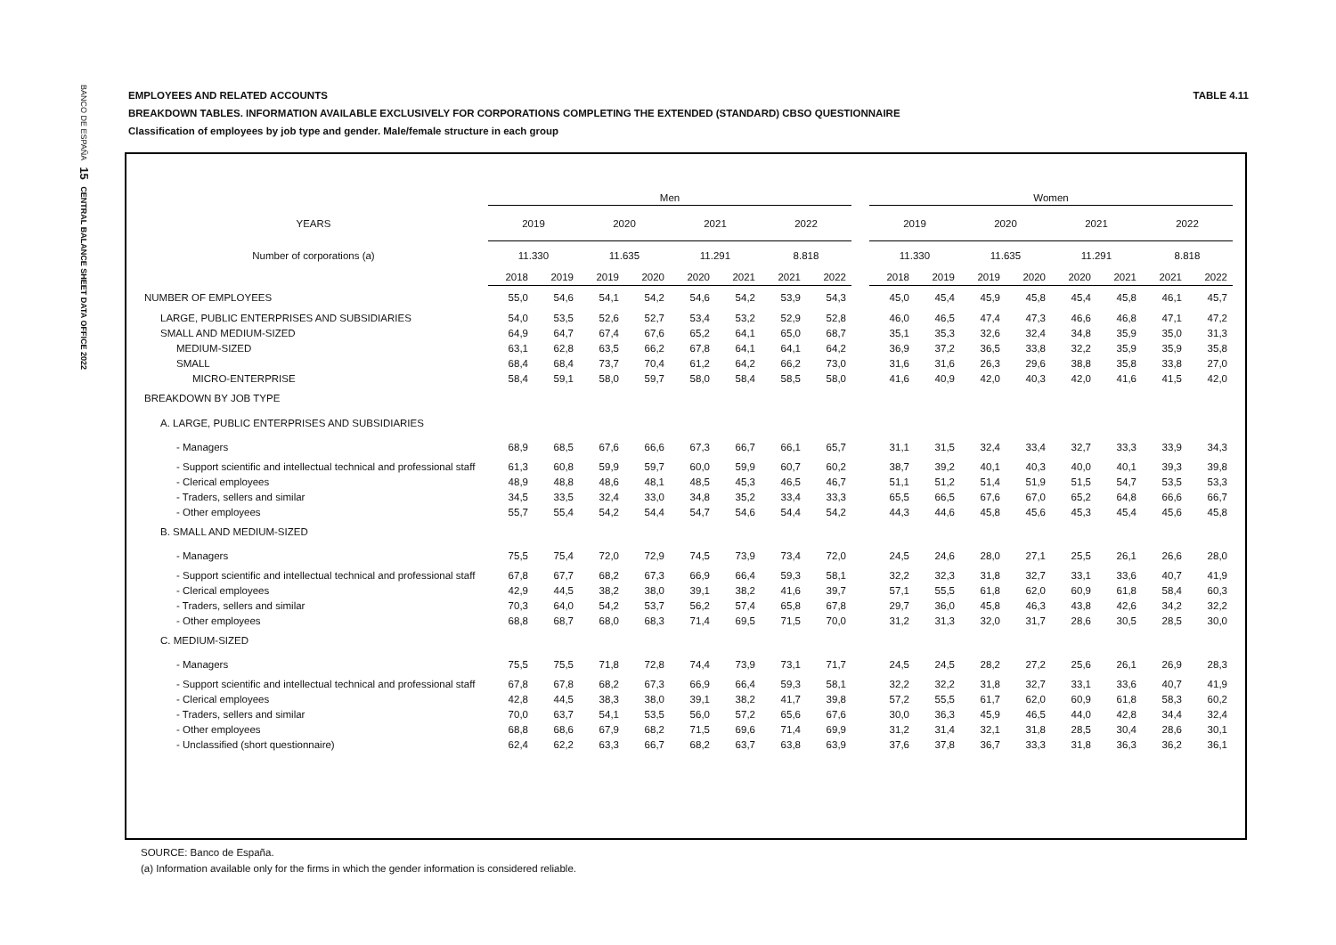BANCO DE ESPAÑA 15 CENTRAL BALANCE SHEET DATA OFFICE 2022
EMPLOYEES AND RELATED ACCOUNTS TABLE 4.11
BREAKDOWN TABLES. INFORMATION AVAILABLE EXCLUSIVELY FOR CORPORATIONS COMPLETING THE EXTENDED (STANDARD) CBSO QUESTIONNAIRE
Classification of employees by job type and gender. Male/female structure in each group
| | Men | | | | | | | | | Women | | | | | | | |
| --- | --- | --- | --- | --- | --- | --- | --- | --- | --- | --- | --- | --- | --- | --- | --- | --- | --- |
| YEARS | 2019 | | 2020 | | 2021 | | 2022 | | | 2019 | | 2020 | | 2021 | | 2022 | |
| Number of corporations (a) | 11.330 | | 11.635 | | 11.291 | | 8.818 | | | 11.330 | | 11.635 | | 11.291 | | 8.818 | |
| | 2018 | 2019 | 2019 | 2020 | 2020 | 2021 | 2021 | 2022 | | 2018 | 2019 | 2019 | 2020 | 2020 | 2021 | 2021 | 2022 |
| NUMBER OF EMPLOYEES | 55,0 | 54,6 | 54,1 | 54,2 | 54,6 | 54,2 | 53,9 | 54,3 | | 45,0 | 45,4 | 45,9 | 45,8 | 45,4 | 45,8 | 46,1 | 45,7 |
| LARGE, PUBLIC ENTERPRISES AND SUBSIDIARIES | 54,0 | 53,5 | 52,6 | 52,7 | 53,4 | 53,2 | 52,9 | 52,8 | | 46,0 | 46,5 | 47,4 | 47,3 | 46,6 | 46,8 | 47,1 | 47,2 |
| SMALL AND MEDIUM-SIZED | 64,9 | 64,7 | 67,4 | 67,6 | 65,2 | 64,1 | 65,0 | 68,7 | | 35,1 | 35,3 | 32,6 | 32,4 | 34,8 | 35,9 | 35,0 | 31,3 |
| MEDIUM-SIZED | 63,1 | 62,8 | 63,5 | 66,2 | 67,8 | 64,1 | 64,1 | 64,2 | | 36,9 | 37,2 | 36,5 | 33,8 | 32,2 | 35,9 | 35,9 | 35,8 |
| SMALL | 68,4 | 68,4 | 73,7 | 70,4 | 61,2 | 64,2 | 66,2 | 73,0 | | 31,6 | 31,6 | 26,3 | 29,6 | 38,8 | 35,8 | 33,8 | 27,0 |
| MICRO-ENTERPRISE | 58,4 | 59,1 | 58,0 | 59,7 | 58,0 | 58,4 | 58,5 | 58,0 | | 41,6 | 40,9 | 42,0 | 40,3 | 42,0 | 41,6 | 41,5 | 42,0 |
| BREAKDOWN BY JOB TYPE | | | | | | | | | | | | | | | | | |
| A. LARGE, PUBLIC ENTERPRISES AND SUBSIDIARIES | | | | | | | | | | | | | | | | | |
| - Managers | 68,9 | 68,5 | 67,6 | 66,6 | 67,3 | 66,7 | 66,1 | 65,7 | | 31,1 | 31,5 | 32,4 | 33,4 | 32,7 | 33,3 | 33,9 | 34,3 |
| - Support scientific and intellectual technical and professional staff | 61,3 | 60,8 | 59,9 | 59,7 | 60,0 | 59,9 | 60,7 | 60,2 | | 38,7 | 39,2 | 40,1 | 40,3 | 40,0 | 40,1 | 39,3 | 39,8 |
| - Clerical employees | 48,9 | 48,8 | 48,6 | 48,1 | 48,5 | 45,3 | 46,5 | 46,7 | | 51,1 | 51,2 | 51,4 | 51,9 | 51,5 | 54,7 | 53,5 | 53,3 |
| - Traders, sellers and similar | 34,5 | 33,5 | 32,4 | 33,0 | 34,8 | 35,2 | 33,4 | 33,3 | | 65,5 | 66,5 | 67,6 | 67,0 | 65,2 | 64,8 | 66,6 | 66,7 |
| - Other employees | 55,7 | 55,4 | 54,2 | 54,4 | 54,7 | 54,6 | 54,4 | 54,2 | | 44,3 | 44,6 | 45,8 | 45,6 | 45,3 | 45,4 | 45,6 | 45,8 |
| B. SMALL AND MEDIUM-SIZED | | | | | | | | | | | | | | | | | |
| - Managers | 75,5 | 75,4 | 72,0 | 72,9 | 74,5 | 73,9 | 73,4 | 72,0 | | 24,5 | 24,6 | 28,0 | 27,1 | 25,5 | 26,1 | 26,6 | 28,0 |
| - Support scientific and intellectual technical and professional staff | 67,8 | 67,7 | 68,2 | 67,3 | 66,9 | 66,4 | 59,3 | 58,1 | | 32,2 | 32,3 | 31,8 | 32,7 | 33,1 | 33,6 | 40,7 | 41,9 |
| - Clerical employees | 42,9 | 44,5 | 38,2 | 38,0 | 39,1 | 38,2 | 41,6 | 39,7 | | 57,1 | 55,5 | 61,8 | 62,0 | 60,9 | 61,8 | 58,4 | 60,3 |
| - Traders, sellers and similar | 70,3 | 64,0 | 54,2 | 53,7 | 56,2 | 57,4 | 65,8 | 67,8 | | 29,7 | 36,0 | 45,8 | 46,3 | 43,8 | 42,6 | 34,2 | 32,2 |
| - Other employees | 68,8 | 68,7 | 68,0 | 68,3 | 71,4 | 69,5 | 71,5 | 70,0 | | 31,2 | 31,3 | 32,0 | 31,7 | 28,6 | 30,5 | 28,5 | 30,0 |
| C. MEDIUM-SIZED | | | | | | | | | | | | | | | | | |
| - Managers | 75,5 | 75,5 | 71,8 | 72,8 | 74,4 | 73,9 | 73,1 | 71,7 | | 24,5 | 24,5 | 28,2 | 27,2 | 25,6 | 26,1 | 26,9 | 28,3 |
| - Support scientific and intellectual technical and professional staff | 67,8 | 67,8 | 68,2 | 67,3 | 66,9 | 66,4 | 59,3 | 58,1 | | 32,2 | 32,2 | 31,8 | 32,7 | 33,1 | 33,6 | 40,7 | 41,9 |
| - Clerical employees | 42,8 | 44,5 | 38,3 | 38,0 | 39,1 | 38,2 | 41,7 | 39,8 | | 57,2 | 55,5 | 61,7 | 62,0 | 60,9 | 61,8 | 58,3 | 60,2 |
| - Traders, sellers and similar | 70,0 | 63,7 | 54,1 | 53,5 | 56,0 | 57,2 | 65,6 | 67,6 | | 30,0 | 36,3 | 45,9 | 46,5 | 44,0 | 42,8 | 34,4 | 32,4 |
| - Other employees | 68,8 | 68,6 | 67,9 | 68,2 | 71,5 | 69,6 | 71,4 | 69,9 | | 31,2 | 31,4 | 32,1 | 31,8 | 28,5 | 30,4 | 28,6 | 30,1 |
| - Unclassified (short questionnaire) | 62,4 | 62,2 | 63,3 | 66,7 | 68,2 | 63,7 | 63,8 | 63,9 | | 37,6 | 37,8 | 36,7 | 33,3 | 31,8 | 36,3 | 36,2 | 36,1 |
SOURCE: Banco de España.
(a) Information available only for the firms in which the gender information is considered reliable.